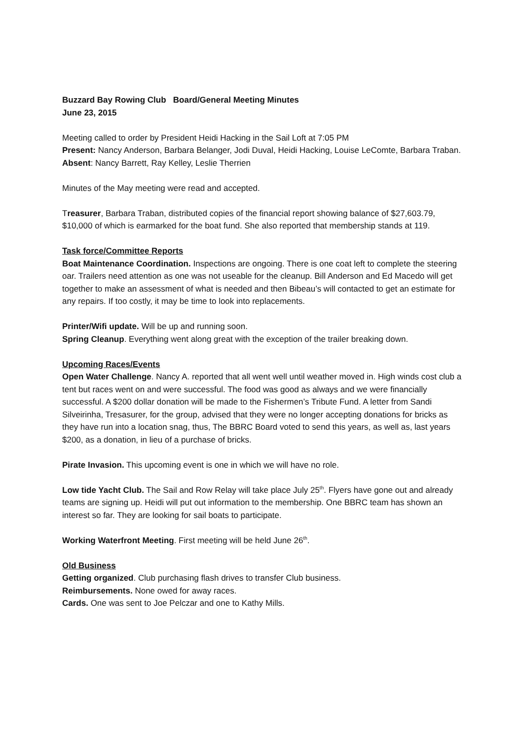Buzzard Bay Rowing Club Board/General Meeting Minutes
June 23, 2015
Meeting called to order by President Heidi Hacking in the Sail Loft at 7:05 PM
Present: Nancy Anderson, Barbara Belanger, Jodi Duval, Heidi Hacking, Louise LeComte, Barbara Traban. Absent: Nancy Barrett, Ray Kelley, Leslie Therrien
Minutes of the May meeting were read and accepted.
Treasurer, Barbara Traban, distributed copies of the financial report showing balance of $27,603.79, $10,000 of which is earmarked for the boat fund. She also reported that membership stands at 119.
Task force/Committee Reports
Boat Maintenance Coordination. Inspections are ongoing. There is one coat left to complete the steering oar. Trailers need attention as one was not useable for the cleanup. Bill Anderson and Ed Macedo will get together to make an assessment of what is needed and then Bibeau’s will contacted to get an estimate for any repairs. If too costly, it may be time to look into replacements.
Printer/Wifi update. Will be up and running soon.
Spring Cleanup. Everything went along great with the exception of the trailer breaking down.
Upcoming Races/Events
Open Water Challenge. Nancy A. reported that all went well until weather moved in. High winds cost club a tent but races went on and were successful. The food was good as always and we were financially successful. A $200 dollar donation will be made to the Fishermen’s Tribute Fund. A letter from Sandi Silveirinha, Tresasurer, for the group, advised that they were no longer accepting donations for bricks as they have run into a location snag, thus, The BBRC Board voted to send this years, as well as, last years $200, as a donation, in lieu of a purchase of bricks.
Pirate Invasion. This upcoming event is one in which we will have no role.
Low tide Yacht Club. The Sail and Row Relay will take place July 25<sup>th</sup>. Flyers have gone out and already teams are signing up. Heidi will put out information to the membership. One BBRC team has shown an interest so far. They are looking for sail boats to participate.
Working Waterfront Meeting. First meeting will be held June 26<sup>th</sup>.
Old Business
Getting organized. Club purchasing flash drives to transfer Club business.
Reimbursements. None owed for away races.
Cards. One was sent to Joe Pelczar and one to Kathy Mills.